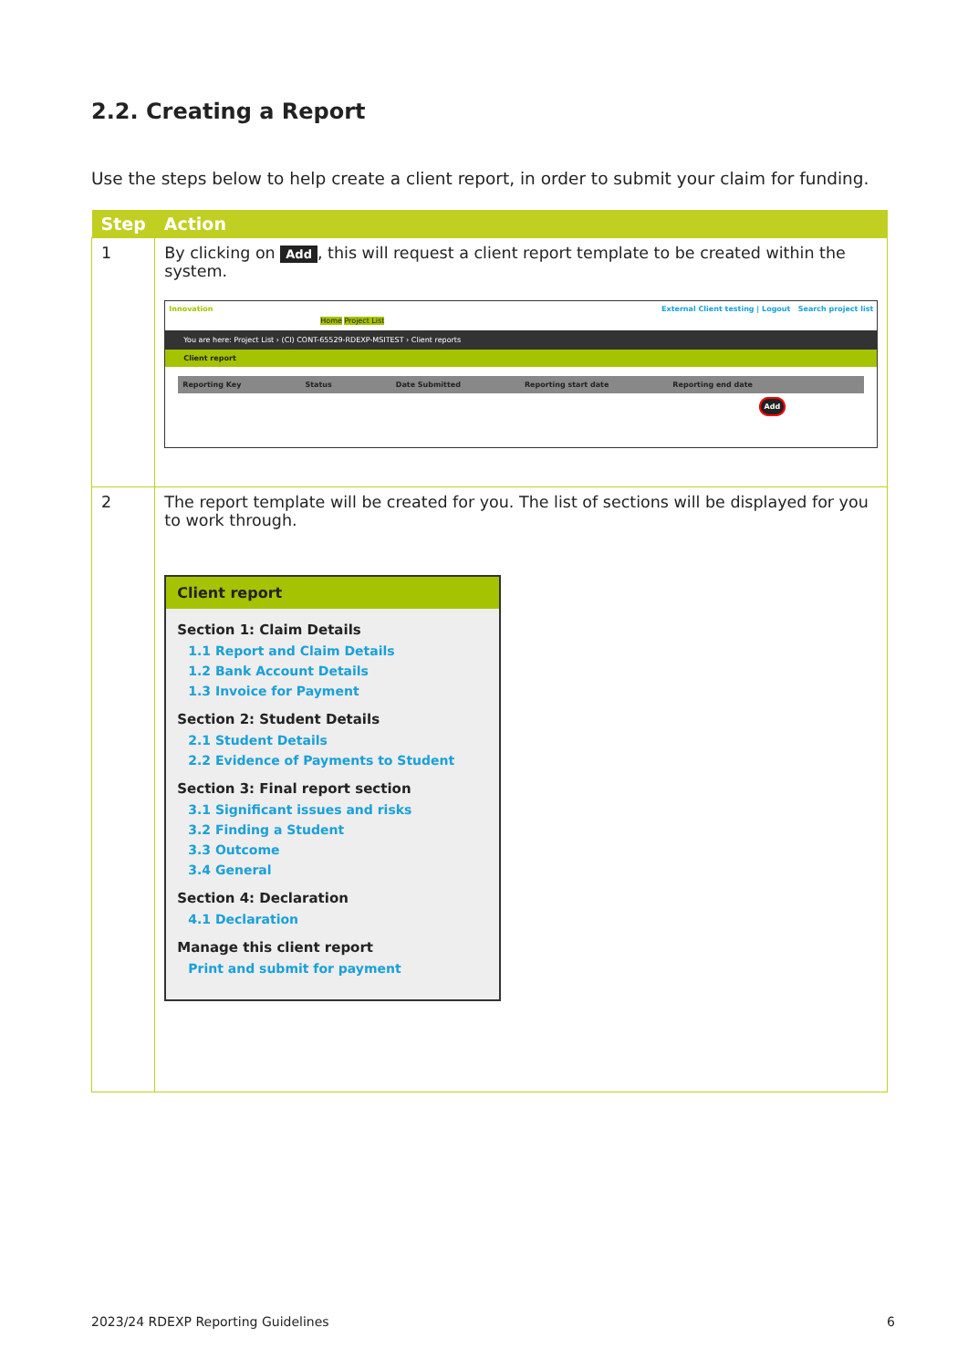2.2. Creating a Report
Use the steps below to help create a client report, in order to submit your claim for funding.
| Step | Action |
| --- | --- |
| 1 | By clicking on Add , this will request a client report template to be created within the system. Innovation External Client testing / Logout Search project list Home Project List You are here: Project List › (CI) CONT-65529-RDEXP-MSITEST › Client reports Client report Reporting Key Status Date Submitted Reporting start date Reporting end date Add |
| 2 | The report template will be created for you. The list of sections will be displayed for you to work through. Client report Section 1: Claim Details 1.1 Report and Claim Details 1.2 Bank Account Details 1.3 Invoice for Payment Section 2: Student Details 2.1 Student Details 2.2 Evidence of Payments to Student Section 3: Final report section 3.1 Significant issues and risks 3.2 Finding a Student 3.3 Outcome 3.4 General Section 4: Declaration 4.1 Declaration Manage this client report Print and submit for payment |
2023/24 RDEXP Reporting Guidelines 6